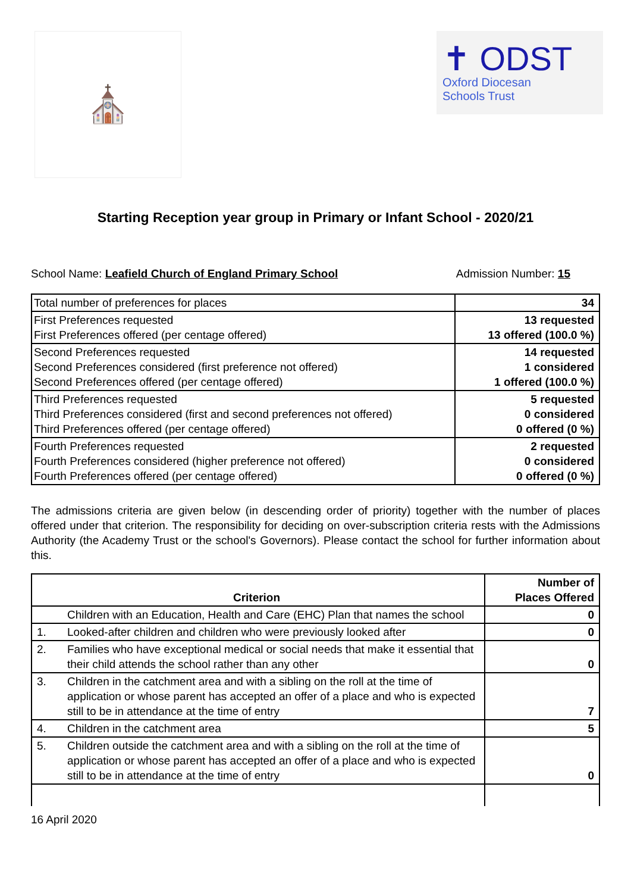⛪
✝ ODST
Oxford Diocesan
Schools Trust
Starting Reception year group in Primary or Infant School - 2020/21
School Name: Leafield Church of England Primary School Admission Number: 15
| Total number of preferences for places | 34 |
| First Preferences requested First Preferences offered (per centage offered) | 13 requested 13 offered (100.0 %) |
| Second Preferences requested Second Preferences considered (first preference not offered) Second Preferences offered (per centage offered) | 14 requested 1 considered 1 offered (100.0 %) |
| Third Preferences requested Third Preferences considered (first and second preferences not offered) Third Preferences offered (per centage offered) | 5 requested 0 considered 0 offered (0 %) |
| Fourth Preferences requested Fourth Preferences considered (higher preference not offered) Fourth Preferences offered (per centage offered) | 2 requested 0 considered 0 offered (0 %) |
The admissions criteria are given below (in descending order of priority) together with the number of places offered under that criterion. The responsibility for deciding on over-subscription criteria rests with the Admissions Authority (the Academy Trust or the school's Governors). Please contact the school for further information about this.
| Criterion | | Number of Places Offered |
| --- | --- | --- |
| | Children with an Education, Health and Care (EHC) Plan that names the school | 0 |
| 1. | Looked-after children and children who were previously looked after | 0 |
| 2. | Families who have exceptional medical or social needs that make it essential that their child attends the school rather than any other | 0 |
| 3. | Children in the catchment area and with a sibling on the roll at the time of application or whose parent has accepted an offer of a place and who is expected still to be in attendance at the time of entry | 7 |
| 4. | Children in the catchment area | 5 |
| 5. | Children outside the catchment area and with a sibling on the roll at the time of application or whose parent has accepted an offer of a place and who is expected still to be in attendance at the time of entry | 0 |
16 April 2020